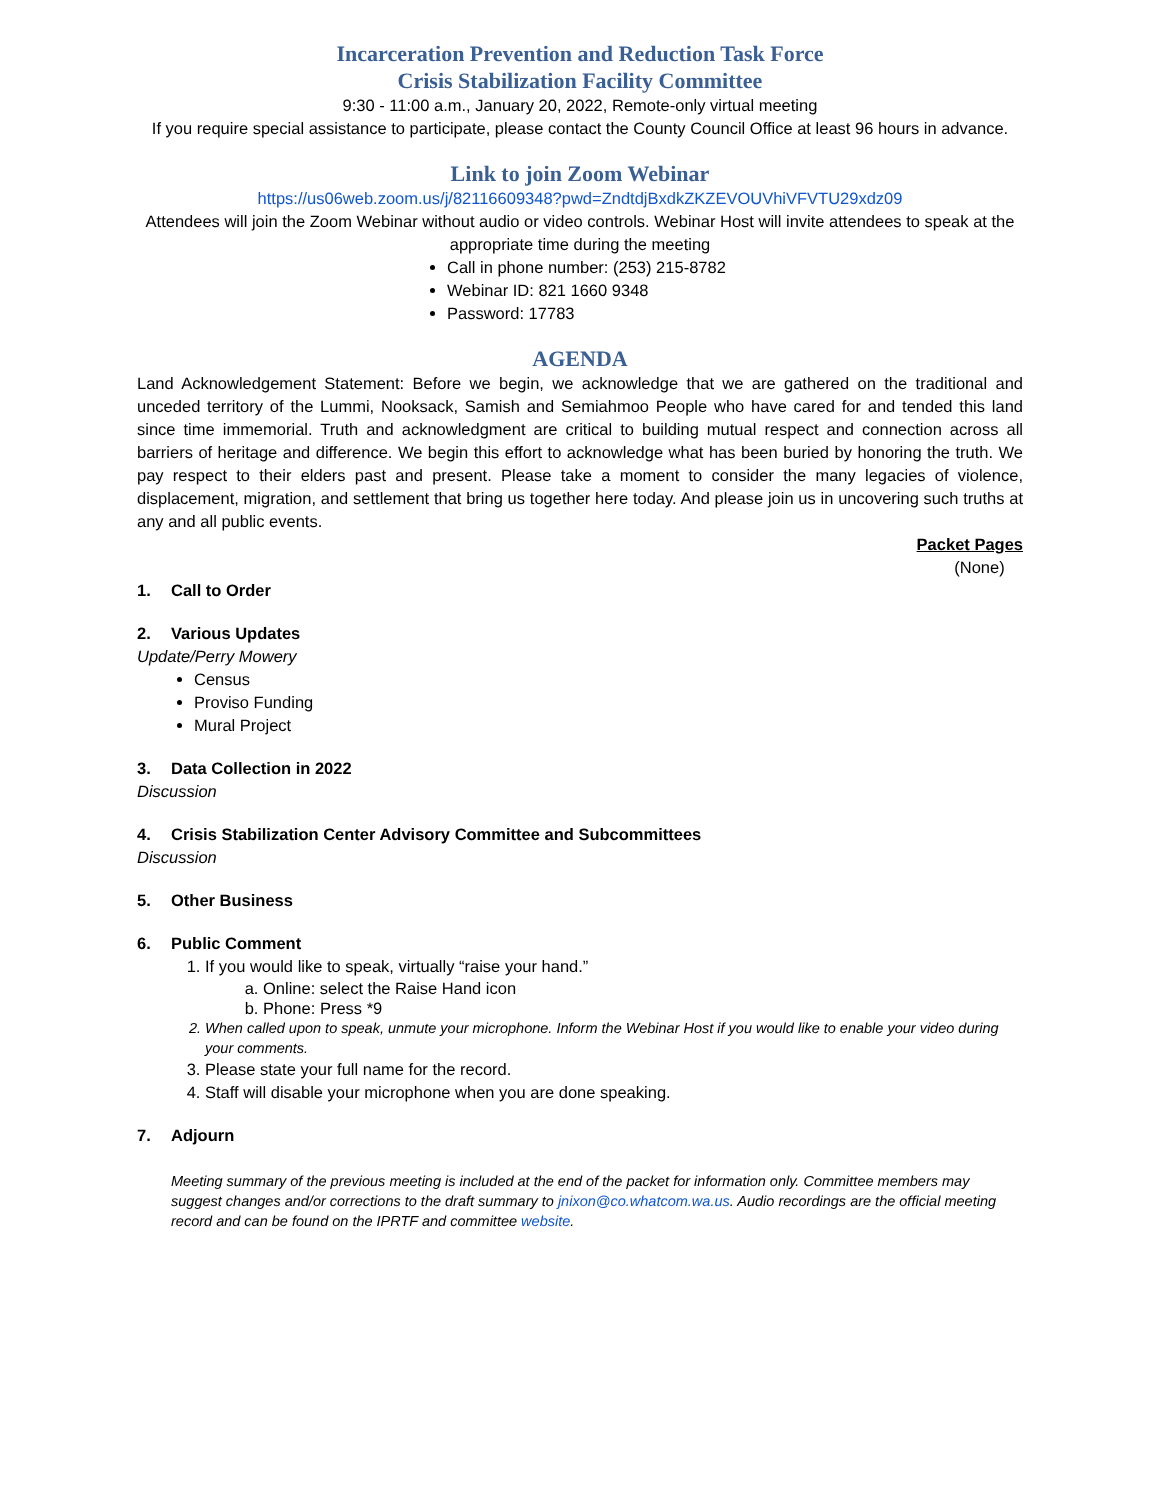Incarceration Prevention and Reduction Task Force
Crisis Stabilization Facility Committee
9:30 - 11:00 a.m., January 20, 2022, Remote-only virtual meeting
If you require special assistance to participate, please contact the County Council Office at least 96 hours in advance.
Link to join Zoom Webinar
https://us06web.zoom.us/j/82116609348?pwd=ZndtdjBxdkZKZEVOUVhiVFVTU29xdz09
Attendees will join the Zoom Webinar without audio or video controls. Webinar Host will invite attendees to speak at the appropriate time during the meeting
Call in phone number: (253) 215-8782
Webinar ID: 821 1660 9348
Password: 17783
AGENDA
Land Acknowledgement Statement: Before we begin, we acknowledge that we are gathered on the traditional and unceded territory of the Lummi, Nooksack, Samish and Semiahmoo People who have cared for and tended this land since time immemorial. Truth and acknowledgment are critical to building mutual respect and connection across all barriers of heritage and difference. We begin this effort to acknowledge what has been buried by honoring the truth. We pay respect to their elders past and present. Please take a moment to consider the many legacies of violence, displacement, migration, and settlement that bring us together here today. And please join us in uncovering such truths at any and all public events.
Packet Pages
(None)
1. Call to Order
2. Various Updates
Update/Perry Mowery
Census
Proviso Funding
Mural Project
3. Data Collection in 2022
Discussion
4. Crisis Stabilization Center Advisory Committee and Subcommittees
Discussion
5. Other Business
6. Public Comment
1. If you would like to speak, virtually “raise your hand.”
a. Online: select the Raise Hand icon
b. Phone: Press *9
2. When called upon to speak, unmute your microphone. Inform the Webinar Host if you would like to enable your video during your comments.
3. Please state your full name for the record.
4. Staff will disable your microphone when you are done speaking.
7. Adjourn
Meeting summary of the previous meeting is included at the end of the packet for information only. Committee members may suggest changes and/or corrections to the draft summary to jnixon@co.whatcom.wa.us. Audio recordings are the official meeting record and can be found on the IPRTF and committee website.